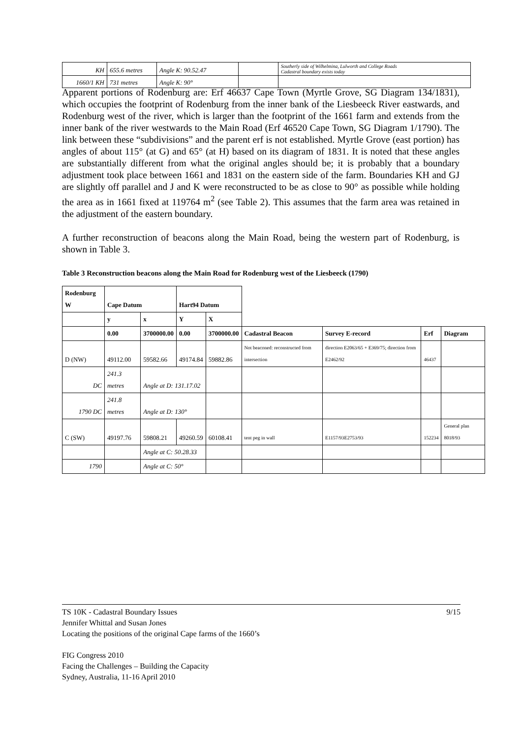| KH | 655.6 metres | Angle K: 90.52.47 | | Southerly side of Wilhelmina, Lulworth and College Roads Cadastral boundary exists today |
| 1660/1 KH | 731 metres | Angle K: 90° | | |
Apparent portions of Rodenburg are: Erf 46637 Cape Town (Myrtle Grove, SG Diagram 134/1831), which occupies the footprint of Rodenburg from the inner bank of the Liesbeeck River eastwards, and Rodenburg west of the river, which is larger than the footprint of the 1661 farm and extends from the inner bank of the river westwards to the Main Road (Erf 46520 Cape Town, SG Diagram 1/1790). The link between these “subdivisions” and the parent erf is not established. Myrtle Grove (east portion) has angles of about 115° (at G) and 65° (at H) based on its diagram of 1831. It is noted that these angles are substantially different from what the original angles should be; it is probably that a boundary adjustment took place between 1661 and 1831 on the eastern side of the farm. Boundaries KH and GJ are slightly off parallel and J and K were reconstructed to be as close to 90° as possible while holding the area as in 1661 fixed at 119764 m<sup>2</sup> (see Table 2). This assumes that the farm area was retained in the adjustment of the eastern boundary.
A further reconstruction of beacons along the Main Road, being the western part of Rodenburg, is shown in Table 3.
Table 3 Reconstruction beacons along the Main Road for Rodenburg west of the Liesbeeck (1790)
| Rodenburg W | Cape Datum | | Hart94 Datum | | | | | |
| | y | x | Y | X | | | | |
| | 0.00 | 3700000.00 | 0.00 | 3700000.00 | Cadastral Beacon | Survey E-record | Erf | Diagram |
| D (NW) | 49112.00 | 59582.66 | 49174.84 | 59882.86 | Not beaconed: reconstructed from intersection | direction E2063/65 + E369/75; direction from E2462/92 | 46437 | |
| DC | 241.3 metres | Angle at D: 131.17.02 | | | | | | |
| 1790 DC | 241.8 metres | Angle at D: 130° | | | | | | |
| C (SW) | 49197.76 | 59808.21 | 49260.59 | 60108.41 | tent peg in wall | E1157/93E2753/93 | 152234 | General plan 8018/93 |
| | | Angle at C: 50.28.33 | | | | | | |
| 1790 | | Angle at C: 50° | | | | | | |
TS 10K - Cadastral Boundary Issues 9/15
Jennifer Whittal and Susan Jones
Locating the positions of the original Cape farms of the 1660’s
FIG Congress 2010
Facing the Challenges – Building the Capacity
Sydney, Australia, 11-16 April 2010